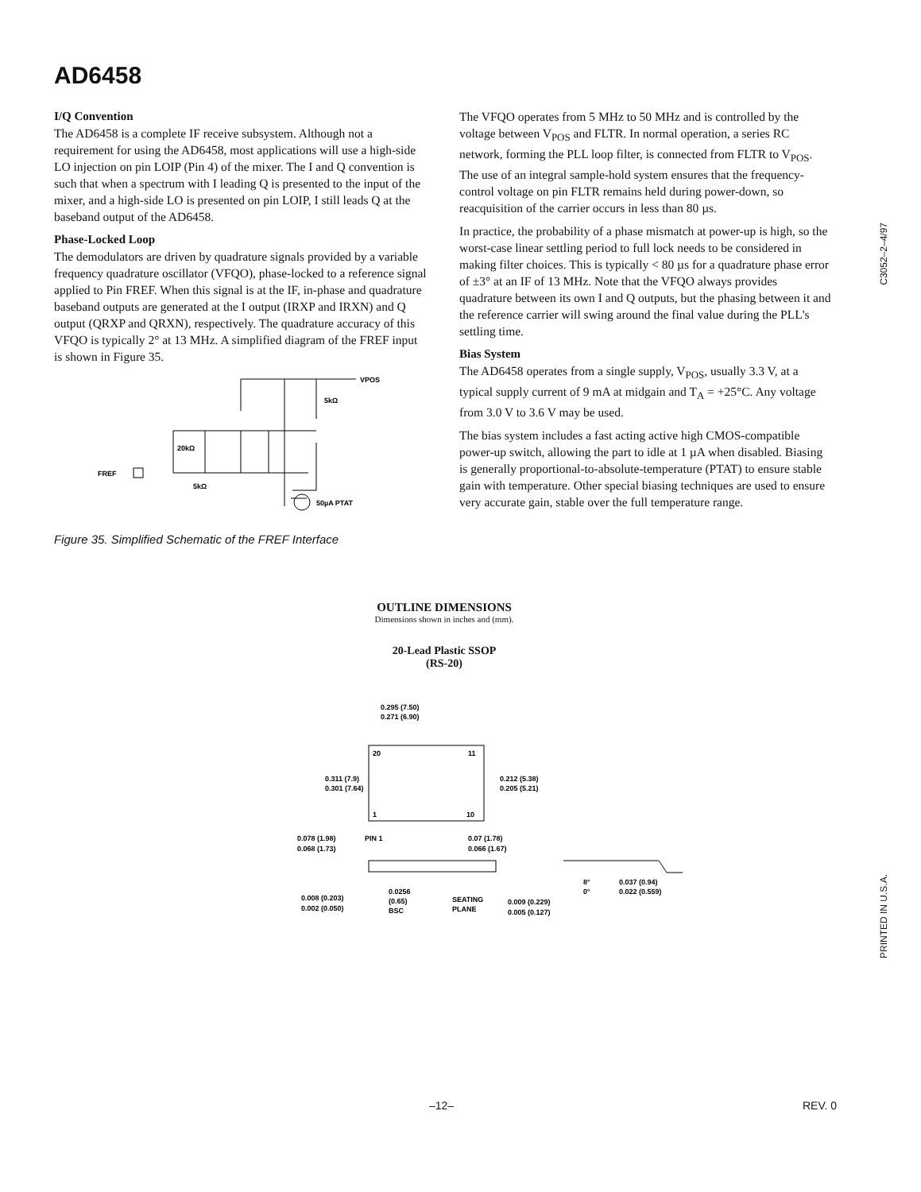AD6458
I/Q Convention
The AD6458 is a complete IF receive subsystem. Although not a requirement for using the AD6458, most applications will use a high-side LO injection on pin LOIP (Pin 4) of the mixer. The I and Q convention is such that when a spectrum with I leading Q is presented to the input of the mixer, and a high-side LO is presented on pin LOIP, I still leads Q at the baseband output of the AD6458.
Phase-Locked Loop
The demodulators are driven by quadrature signals provided by a variable frequency quadrature oscillator (VFQO), phase-locked to a reference signal applied to Pin FREF. When this signal is at the IF, in-phase and quadrature baseband outputs are generated at the I output (IRXP and IRXN) and Q output (QRXP and QRXN), respectively. The quadrature accuracy of this VFQO is typically 2° at 13 MHz. A simplified diagram of the FREF input is shown in Figure 35.
VPOS
5kΩ
20kΩ
FREF
5kΩ
50µA PTAT
Figure 35. Simplified Schematic of the FREF Interface
The VFQO operates from 5 MHz to 50 MHz and is controlled by the voltage between V<sub>POS</sub> and FLTR. In normal operation, a series RC network, forming the PLL loop filter, is connected from FLTR to V<sub>POS</sub>. The use of an integral sample-hold system ensures that the frequency-control voltage on pin FLTR remains held during power-down, so reacquisition of the carrier occurs in less than 80 µs.
In practice, the probability of a phase mismatch at power-up is high, so the worst-case linear settling period to full lock needs to be considered in making filter choices. This is typically < 80 µs for a quadrature phase error of ±3° at an IF of 13 MHz. Note that the VFQO always provides quadrature between its own I and Q outputs, but the phasing between it and the reference carrier will swing around the final value during the PLL's settling time.
Bias System
The AD6458 operates from a single supply, V<sub>POS</sub>, usually 3.3 V, at a typical supply current of 9 mA at midgain and T<sub>A</sub> = +25°C. Any voltage from 3.0 V to 3.6 V may be used.
The bias system includes a fast acting active high CMOS-compatible power-up switch, allowing the part to idle at 1 µA when disabled. Biasing is generally proportional-to-absolute-temperature (PTAT) to ensure stable gain with temperature. Other special biasing techniques are used to ensure very accurate gain, stable over the full temperature range.
OUTLINE DIMENSIONS
Dimensions shown in inches and (mm).
20-Lead Plastic SSOP
(RS-20)
0.295 (7.50)
0.271 (6.90)
20
11
1
10
0.311 (7.9)
0.301 (7.64)
0.212 (5.38)
0.205 (5.21)
0.078 (1.98)
PIN 1
0.068 (1.73)
0.07 (1.78)
0.066 (1.67)
0.008 (0.203)
0.002 (0.050)
0.0256
(0.65)
BSC
SEATING
PLANE
0.009 (0.229)
0.005 (0.127)
8°
0°
0.037 (0.94)
0.022 (0.559)
C3052–2–4/97
PRINTED IN U.S.A.
–12– REV. 0